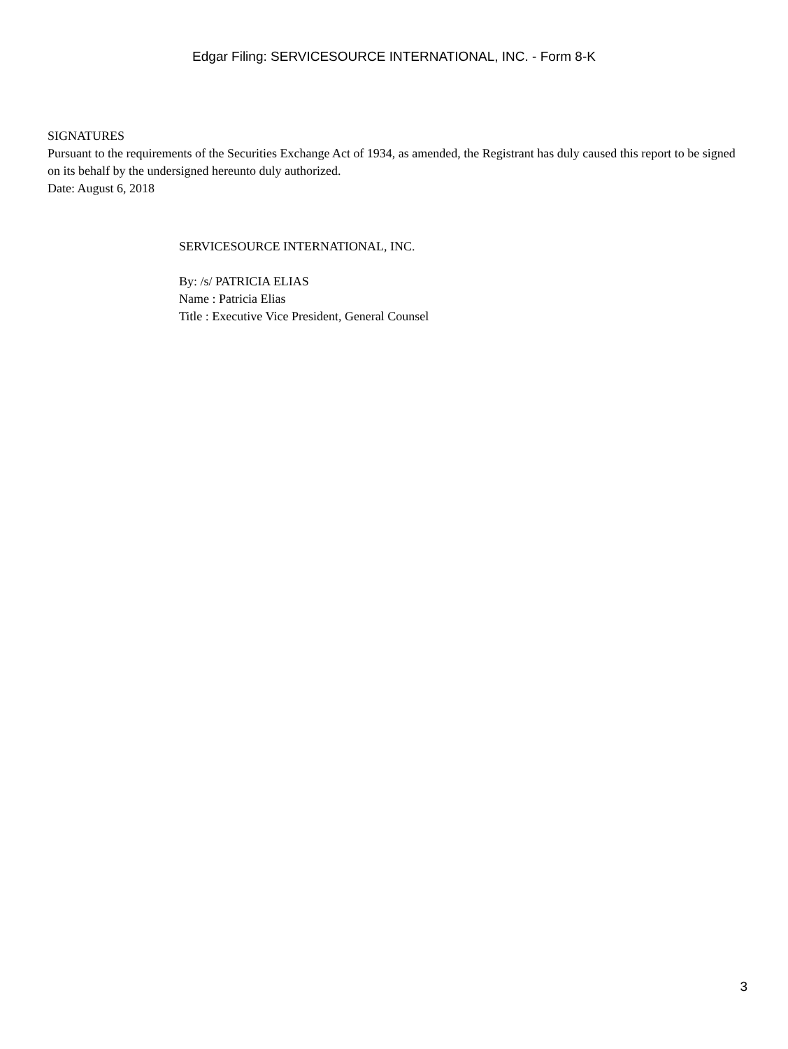Edgar Filing: SERVICESOURCE INTERNATIONAL, INC. - Form 8-K
SIGNATURES
Pursuant to the requirements of the Securities Exchange Act of 1934, as amended, the Registrant has duly caused this report to be signed on its behalf by the undersigned hereunto duly authorized.
Date: August 6, 2018
SERVICESOURCE INTERNATIONAL, INC.
By: /s/ PATRICIA ELIAS
Name : Patricia Elias
Title : Executive Vice President, General Counsel
3